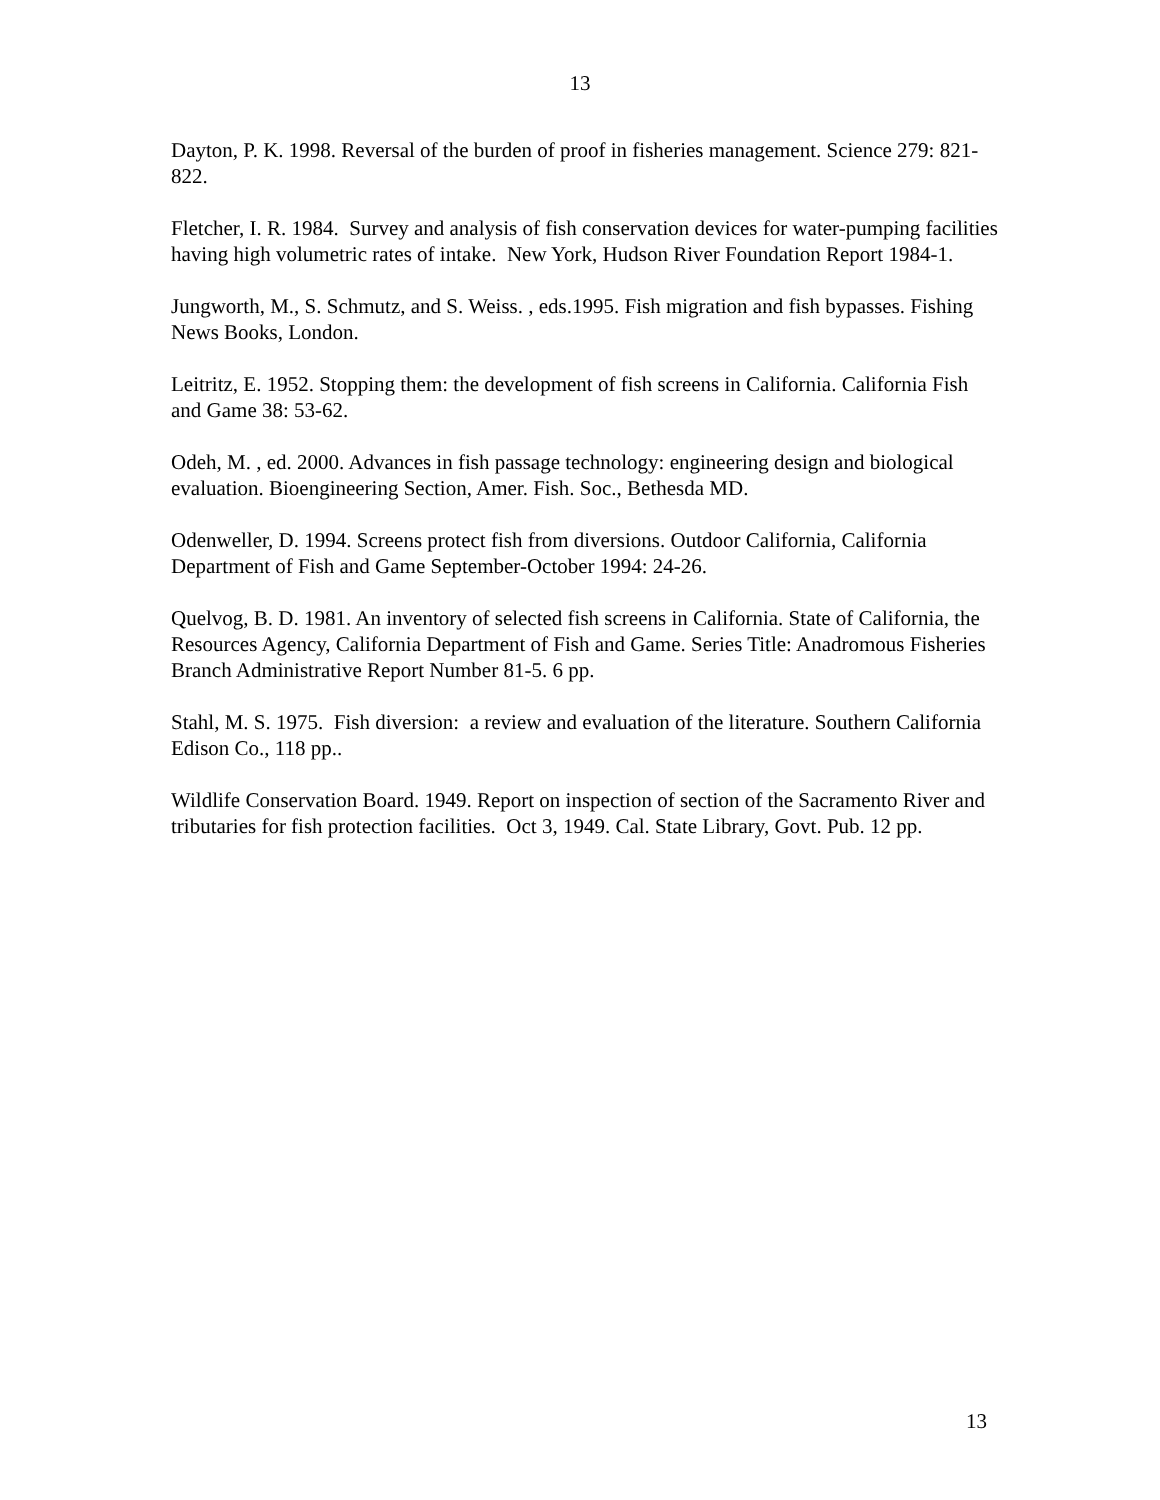13
Dayton, P. K. 1998. Reversal of the burden of proof in fisheries management. Science 279: 821-822.
Fletcher, I. R. 1984. Survey and analysis of fish conservation devices for water-pumping facilities having high volumetric rates of intake. New York, Hudson River Foundation Report 1984-1.
Jungworth, M., S. Schmutz, and S. Weiss. , eds.1995. Fish migration and fish bypasses. Fishing News Books, London.
Leitritz, E. 1952. Stopping them: the development of fish screens in California. California Fish and Game 38: 53-62.
Odeh, M. , ed. 2000. Advances in fish passage technology: engineering design and biological evaluation. Bioengineering Section, Amer. Fish. Soc., Bethesda MD.
Odenweller, D. 1994. Screens protect fish from diversions. Outdoor California, California Department of Fish and Game September-October 1994: 24-26.
Quelvog, B. D. 1981. An inventory of selected fish screens in California. State of California, the Resources Agency, California Department of Fish and Game. Series Title: Anadromous Fisheries Branch Administrative Report Number 81-5. 6 pp.
Stahl, M. S. 1975. Fish diversion: a review and evaluation of the literature. Southern California Edison Co., 118 pp..
Wildlife Conservation Board. 1949. Report on inspection of section of the Sacramento River and tributaries for fish protection facilities. Oct 3, 1949. Cal. State Library, Govt. Pub. 12 pp.
13